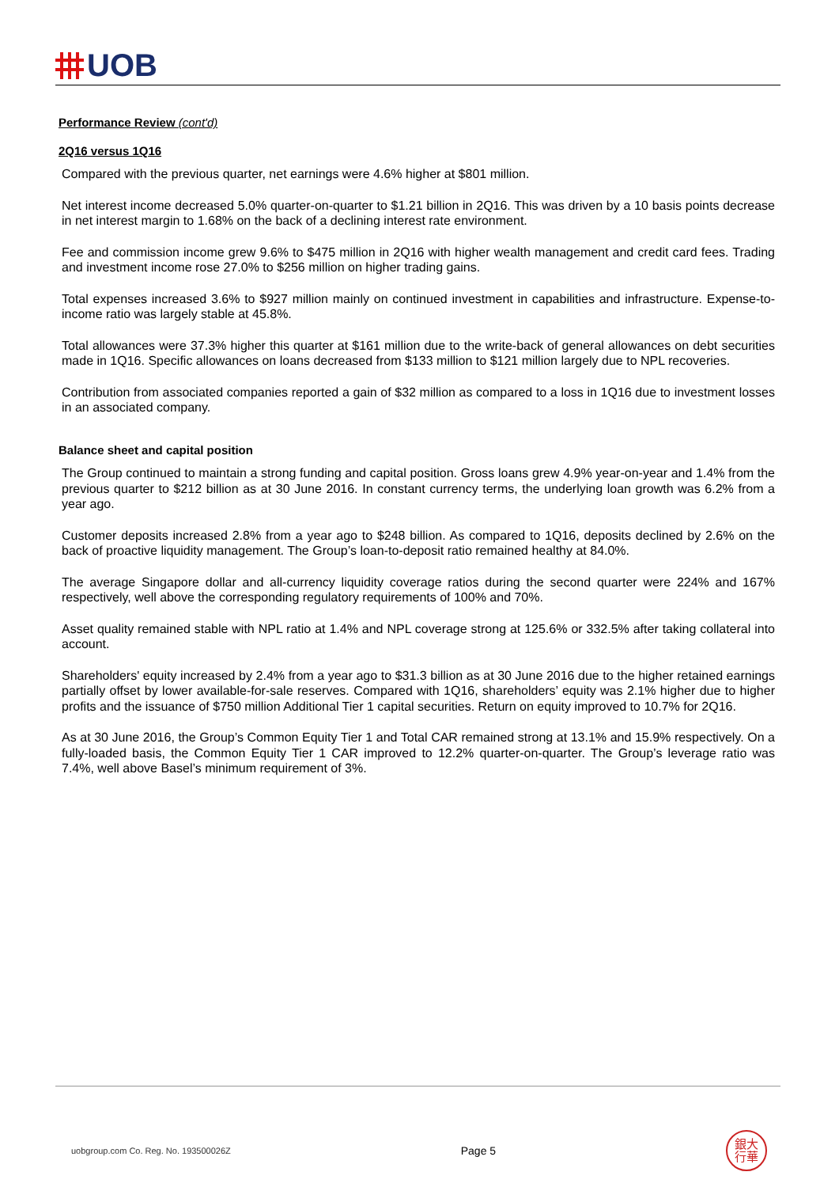UOB
Performance Review (cont'd)
2Q16 versus 1Q16
Compared with the previous quarter, net earnings were 4.6% higher at $801 million.
Net interest income decreased 5.0% quarter-on-quarter to $1.21 billion in 2Q16. This was driven by a 10 basis points decrease in net interest margin to 1.68% on the back of a declining interest rate environment.
Fee and commission income grew 9.6% to $475 million in 2Q16 with higher wealth management and credit card fees. Trading and investment income rose 27.0% to $256 million on higher trading gains.
Total expenses increased 3.6% to $927 million mainly on continued investment in capabilities and infrastructure. Expense-to-income ratio was largely stable at 45.8%.
Total allowances were 37.3% higher this quarter at $161 million due to the write-back of general allowances on debt securities made in 1Q16. Specific allowances on loans decreased from $133 million to $121 million largely due to NPL recoveries.
Contribution from associated companies reported a gain of $32 million as compared to a loss in 1Q16 due to investment losses in an associated company.
Balance sheet and capital position
The Group continued to maintain a strong funding and capital position. Gross loans grew 4.9% year-on-year and 1.4% from the previous quarter to $212 billion as at 30 June 2016. In constant currency terms, the underlying loan growth was 6.2% from a year ago.
Customer deposits increased 2.8% from a year ago to $248 billion. As compared to 1Q16, deposits declined by 2.6% on the back of proactive liquidity management. The Group’s loan-to-deposit ratio remained healthy at 84.0%.
The average Singapore dollar and all-currency liquidity coverage ratios during the second quarter were 224% and 167% respectively, well above the corresponding regulatory requirements of 100% and 70%.
Asset quality remained stable with NPL ratio at 1.4% and NPL coverage strong at 125.6% or 332.5% after taking collateral into account.
Shareholders' equity increased by 2.4% from a year ago to $31.3 billion as at 30 June 2016 due to the higher retained earnings partially offset by lower available-for-sale reserves. Compared with 1Q16, shareholders’ equity was 2.1% higher due to higher profits and the issuance of $750 million Additional Tier 1 capital securities. Return on equity improved to 10.7% for 2Q16.
As at 30 June 2016, the Group’s Common Equity Tier 1 and Total CAR remained strong at 13.1% and 15.9% respectively. On a fully-loaded basis, the Common Equity Tier 1 CAR improved to 12.2% quarter-on-quarter. The Group’s leverage ratio was 7.4%, well above Basel’s minimum requirement of 3%.
uobgroup.com Co. Reg. No. 193500026Z Page 5 銀大
行華